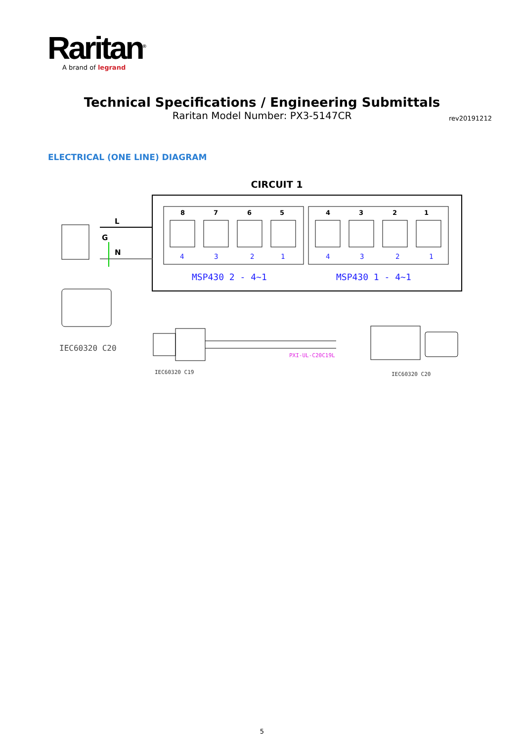Raritan<sup>®</sup>
A brand of legrand
Technical Specifications / Engineering Submittals
Raritan Model Number: PX3-5147CR
rev20191212
ELECTRICAL (ONE LINE) DIAGRAM
CIRCUIT 1
8
7
6
5
4
3
2
1
4
3
2
1
4
3
2
1
MSP430 2 - 4~1
MSP430 1 - 4~1
L
G
N
IEC60320 C20
PXI-UL-C20C19L
IEC60320 C19
IEC60320 C20
5